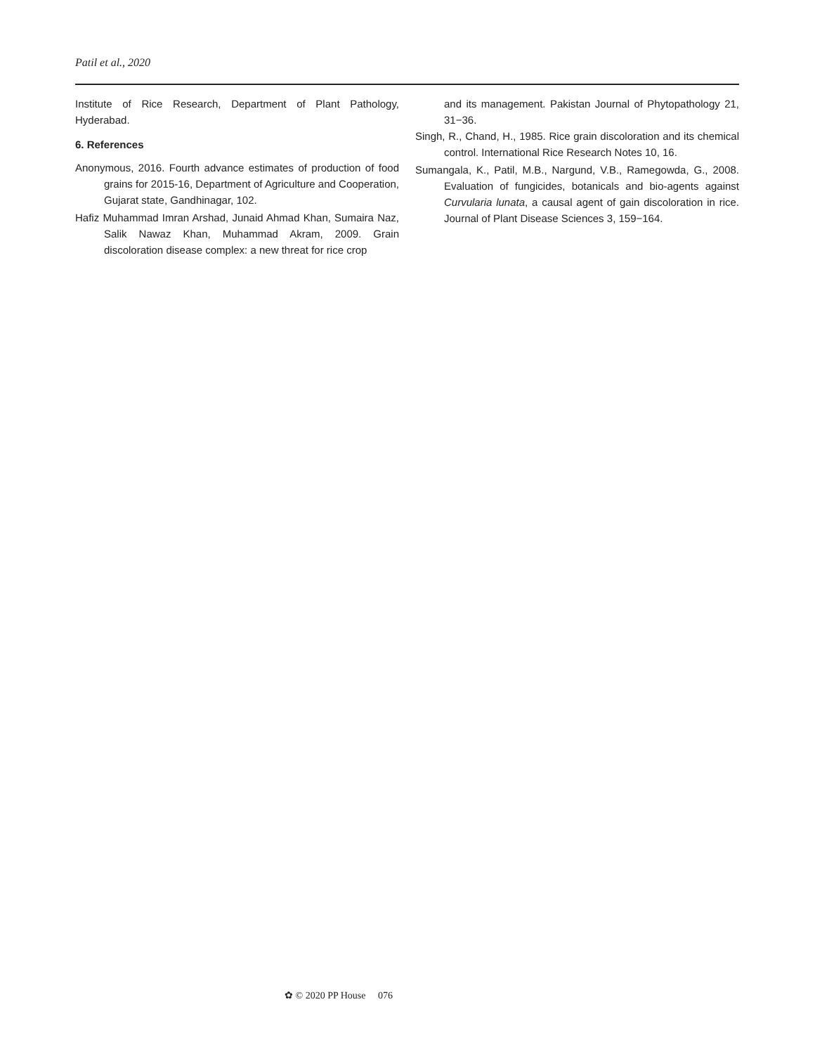Patil et al., 2020
Institute of Rice Research, Department of Plant Pathology, Hyderabad.
6. References
Anonymous, 2016. Fourth advance estimates of production of food grains for 2015-16, Department of Agriculture and Cooperation, Gujarat state, Gandhinagar, 102.
Hafiz Muhammad Imran Arshad, Junaid Ahmad Khan, Sumaira Naz, Salik Nawaz Khan, Muhammad Akram, 2009. Grain discoloration disease complex: a new threat for rice crop
and its management. Pakistan Journal of Phytopathology 21, 31−36.
Singh, R., Chand, H., 1985. Rice grain discoloration and its chemical control. International Rice Research Notes 10, 16.
Sumangala, K., Patil, M.B., Nargund, V.B., Ramegowda, G., 2008. Evaluation of fungicides, botanicals and bio-agents against Curvularia lunata, a causal agent of gain discoloration in rice. Journal of Plant Disease Sciences 3, 159−164.
✿ © 2020 PP House 076